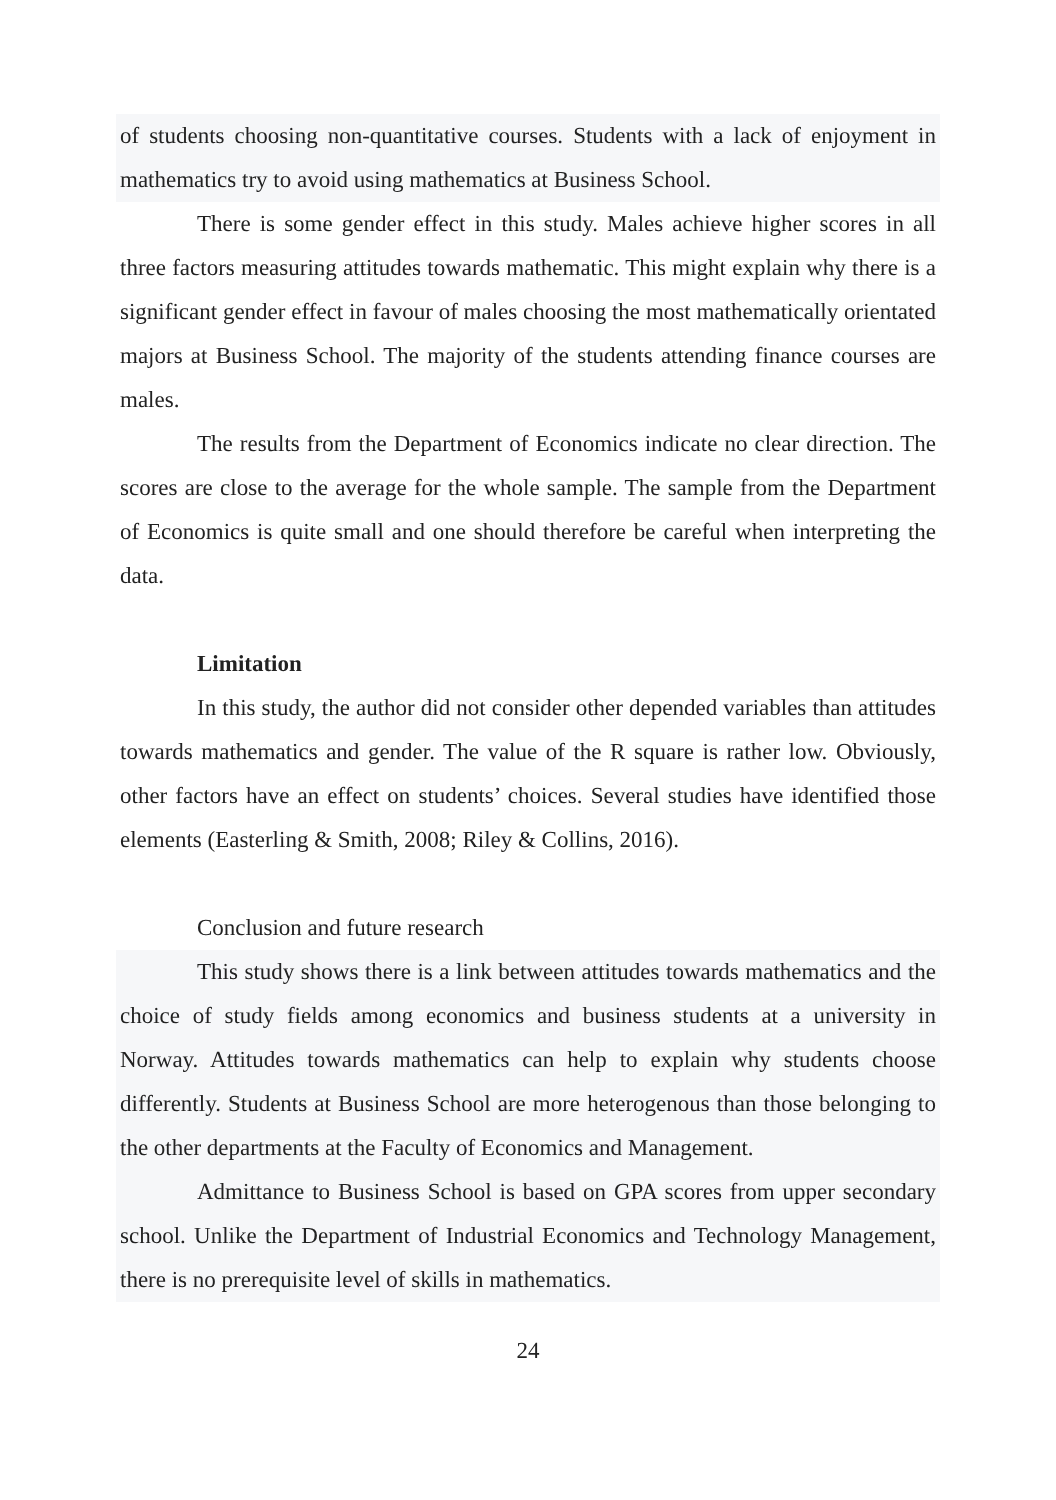of students choosing non-quantitative courses. Students with a lack of enjoyment in mathematics try to avoid using mathematics at Business School.
There is some gender effect in this study. Males achieve higher scores in all three factors measuring attitudes towards mathematic. This might explain why there is a significant gender effect in favour of males choosing the most mathematically orientated majors at Business School. The majority of the students attending finance courses are males.
The results from the Department of Economics indicate no clear direction. The scores are close to the average for the whole sample. The sample from the Department of Economics is quite small and one should therefore be careful when interpreting the data.
Limitation
In this study, the author did not consider other depended variables than attitudes towards mathematics and gender. The value of the R square is rather low. Obviously, other factors have an effect on students’ choices. Several studies have identified those elements (Easterling & Smith, 2008; Riley & Collins, 2016).
Conclusion and future research
This study shows there is a link between attitudes towards mathematics and the choice of study fields among economics and business students at a university in Norway. Attitudes towards mathematics can help to explain why students choose differently. Students at Business School are more heterogenous than those belonging to the other departments at the Faculty of Economics and Management.
Admittance to Business School is based on GPA scores from upper secondary school. Unlike the Department of Industrial Economics and Technology Management, there is no prerequisite level of skills in mathematics.
24